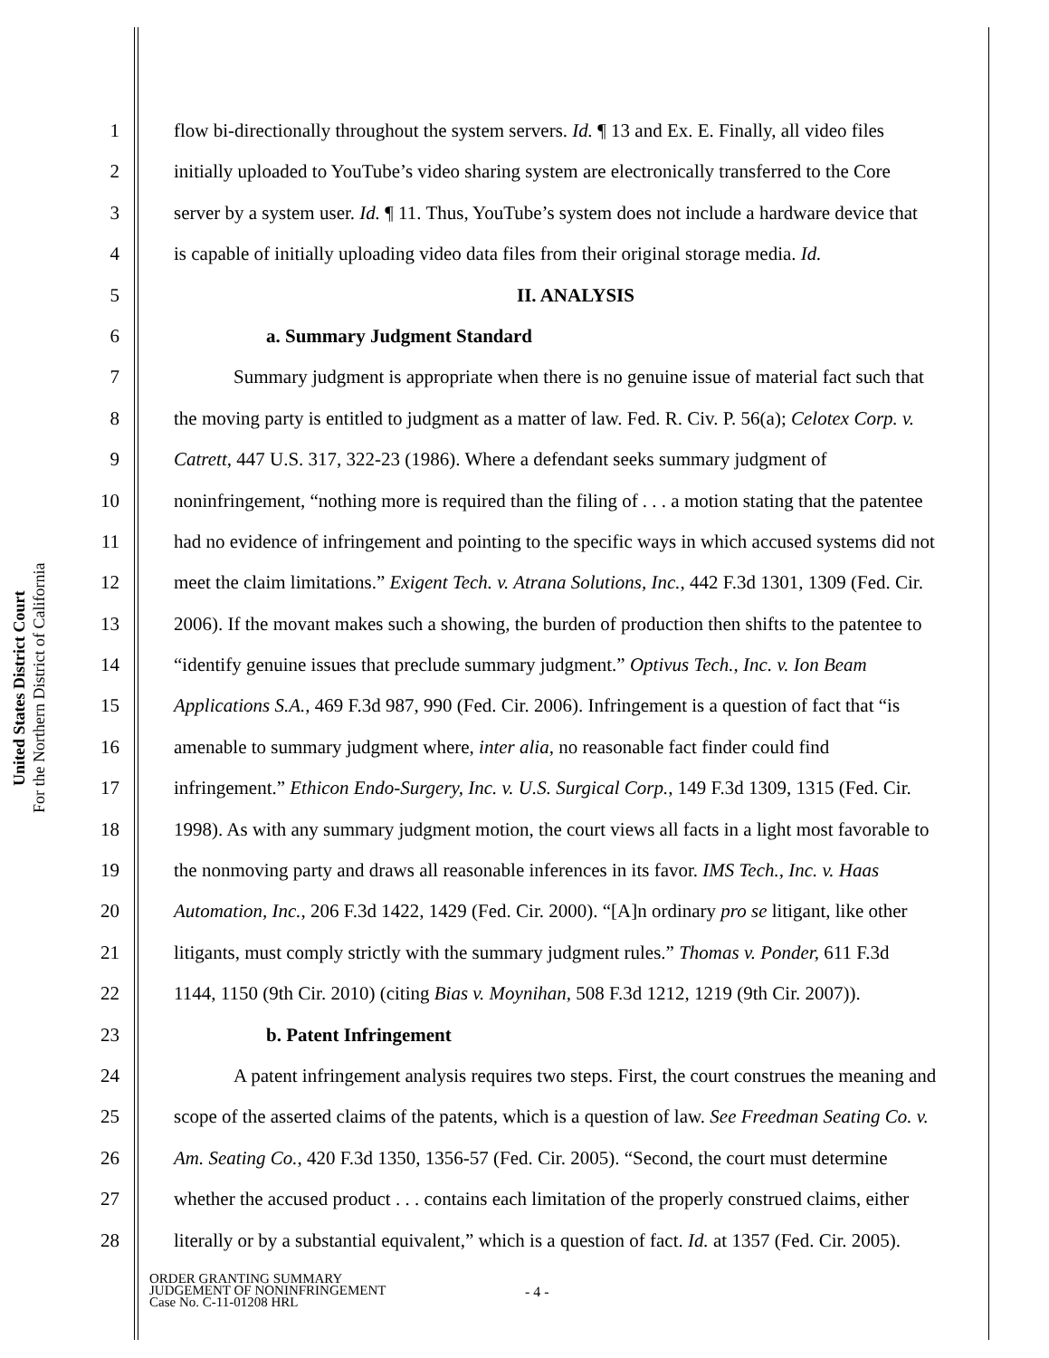United States District Court
For the Northern District of California
1 flow bi-directionally throughout the system servers. Id. ¶ 13 and Ex. E. Finally, all video files
2 initially uploaded to YouTube’s video sharing system are electronically transferred to the Core
3 server by a system user. Id. ¶ 11. Thus, YouTube’s system does not include a hardware device that
4 is capable of initially uploading video data files from their original storage media. Id.
5 II. ANALYSIS
6 a. Summary Judgment Standard
7 Summary judgment is appropriate when there is no genuine issue of material fact such that
8 the moving party is entitled to judgment as a matter of law. Fed. R. Civ. P. 56(a); Celotex Corp. v.
9 Catrett, 447 U.S. 317, 322-23 (1986). Where a defendant seeks summary judgment of
10 noninfringement, “nothing more is required than the filing of . . . a motion stating that the patentee
11 had no evidence of infringement and pointing to the specific ways in which accused systems did not
12 meet the claim limitations.” Exigent Tech. v. Atrana Solutions, Inc., 442 F.3d 1301, 1309 (Fed. Cir.
13 2006). If the movant makes such a showing, the burden of production then shifts to the patentee to
14 “identify genuine issues that preclude summary judgment.” Optivus Tech., Inc. v. Ion Beam
15 Applications S.A., 469 F.3d 987, 990 (Fed. Cir. 2006). Infringement is a question of fact that “is
16 amenable to summary judgment where, inter alia, no reasonable fact finder could find
17 infringement.” Ethicon Endo-Surgery, Inc. v. U.S. Surgical Corp., 149 F.3d 1309, 1315 (Fed. Cir.
18 1998). As with any summary judgment motion, the court views all facts in a light most favorable to
19 the nonmoving party and draws all reasonable inferences in its favor. IMS Tech., Inc. v. Haas
20 Automation, Inc., 206 F.3d 1422, 1429 (Fed. Cir. 2000). “[A]n ordinary pro se litigant, like other
21 litigants, must comply strictly with the summary judgment rules.” Thomas v. Ponder, 611 F.3d
22 1144, 1150 (9th Cir. 2010) (citing Bias v. Moynihan, 508 F.3d 1212, 1219 (9th Cir. 2007)).
23 b. Patent Infringement
24 A patent infringement analysis requires two steps. First, the court construes the meaning and
25 scope of the asserted claims of the patents, which is a question of law. See Freedman Seating Co. v.
26 Am. Seating Co., 420 F.3d 1350, 1356-57 (Fed. Cir. 2005). “Second, the court must determine
27 whether the accused product . . . contains each limitation of the properly construed claims, either
28 literally or by a substantial equivalent,” which is a question of fact. Id. at 1357 (Fed. Cir. 2005).
ORDER GRANTING SUMMARY
JUDGEMENT OF NONINFRINGEMENT
Case No. C-11-01208 HRL
- 4 -